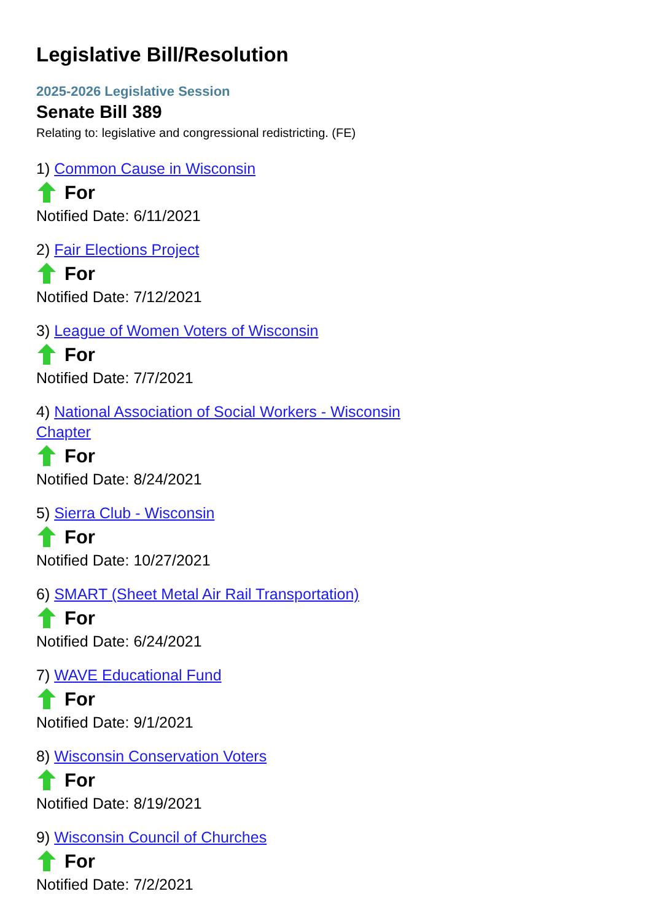Legislative Bill/Resolution
2025-2026 Legislative Session
Senate Bill 389
Relating to: legislative and congressional redistricting. (FE)
1) Common Cause in Wisconsin
For
Notified Date: 6/11/2021
2) Fair Elections Project
For
Notified Date: 7/12/2021
3) League of Women Voters of Wisconsin
For
Notified Date: 7/7/2021
4) National Association of Social Workers - Wisconsin Chapter
For
Notified Date: 8/24/2021
5) Sierra Club - Wisconsin
For
Notified Date: 10/27/2021
6) SMART (Sheet Metal Air Rail Transportation)
For
Notified Date: 6/24/2021
7) WAVE Educational Fund
For
Notified Date: 9/1/2021
8) Wisconsin Conservation Voters
For
Notified Date: 8/19/2021
9) Wisconsin Council of Churches
For
Notified Date: 7/2/2021